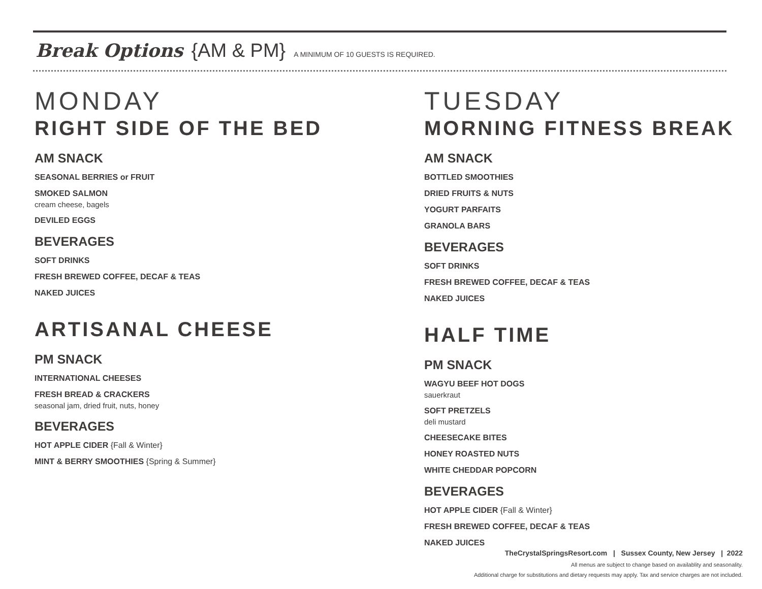Break Options {AM & PM} A MINIMUM OF 10 GUESTS IS REQUIRED.
MONDAY
RIGHT SIDE OF THE BED
AM SNACK
SEASONAL BERRIES or FRUIT
SMOKED SALMON
cream cheese, bagels
DEVILED EGGS
BEVERAGES
SOFT DRINKS
FRESH BREWED COFFEE, DECAF & TEAS
NAKED JUICES
ARTISANAL CHEESE
PM SNACK
INTERNATIONAL CHEESES
FRESH BREAD & CRACKERS
seasonal jam, dried fruit, nuts, honey
BEVERAGES
HOT APPLE CIDER {Fall & Winter}
MINT & BERRY SMOOTHIES {Spring & Summer}
TUESDAY
MORNING FITNESS BREAK
AM SNACK
BOTTLED SMOOTHIES
DRIED FRUITS & NUTS
YOGURT PARFAITS
GRANOLA BARS
BEVERAGES
SOFT DRINKS
FRESH BREWED COFFEE, DECAF & TEAS
NAKED JUICES
HALF TIME
PM SNACK
WAGYU BEEF HOT DOGS
sauerkraut
SOFT PRETZELS
deli mustard
CHEESECAKE BITES
HONEY ROASTED NUTS
WHITE CHEDDAR POPCORN
BEVERAGES
HOT APPLE CIDER {Fall & Winter}
FRESH BREWED COFFEE, DECAF & TEAS
NAKED JUICES
TheCrystalSpringsResort.com | Sussex County, New Jersey | 2022
All menus are subject to change based on availablity and seasonality.
Additional charge for substitutions and dietary requests may apply. Tax and service charges are not included.